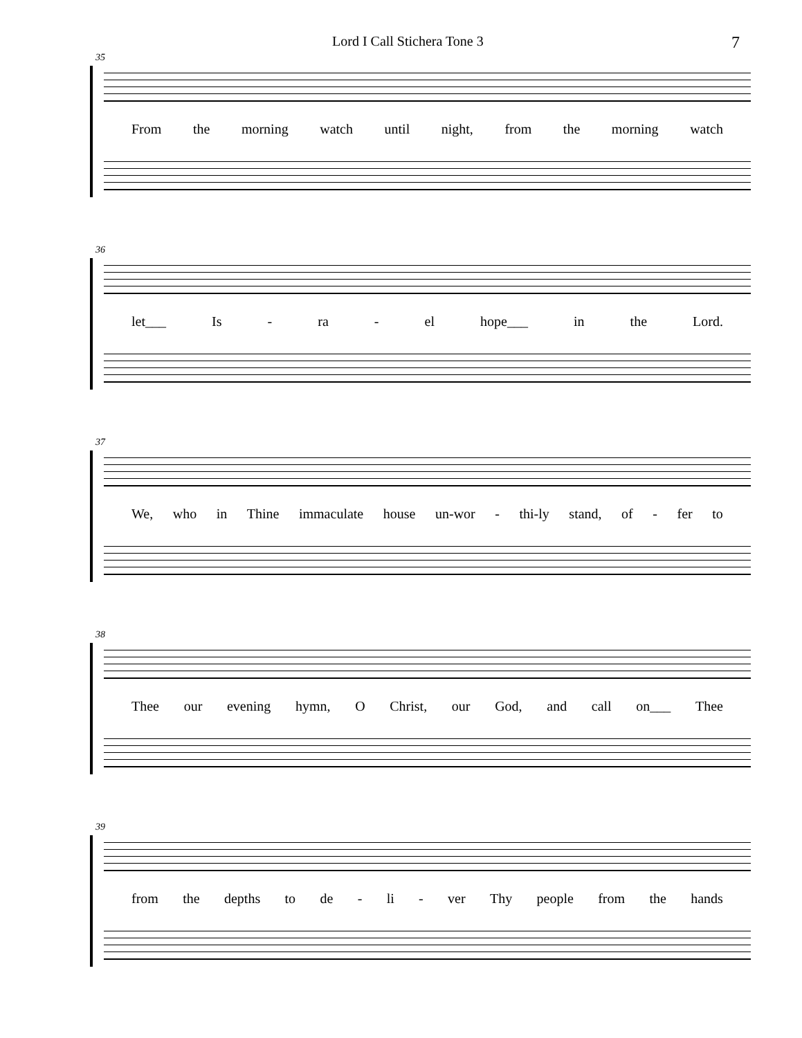Lord I Call Stichera Tone 3 7
35
From the morning watch until night, from the morning watch
36
let___ Is - ra - el hope___ in the Lord.
37
We, who in Thine immaculate house un-wor - thi-ly stand, of - fer to
38
Thee our evening hymn, O Christ, our God, and call on___ Thee
39
from the depths to de - li - ver Thy people from the hands